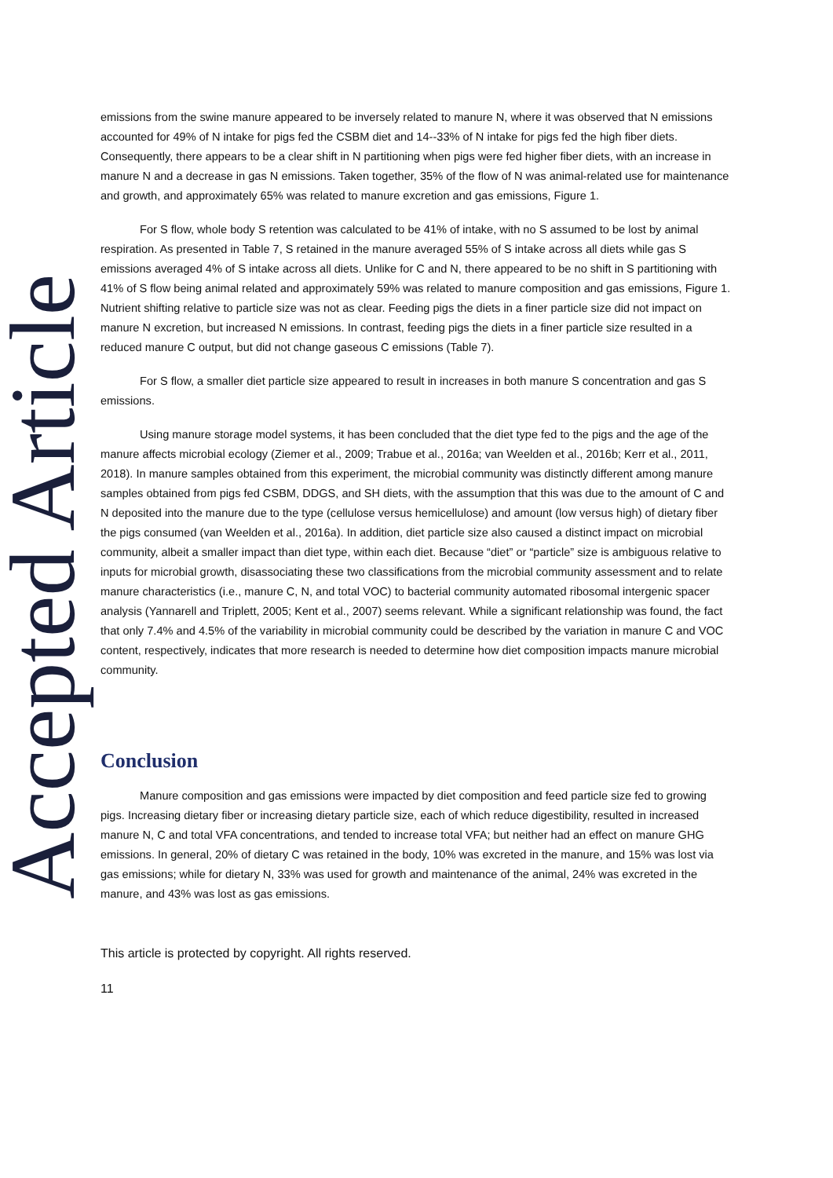Accepted Article
emissions from the swine manure appeared to be inversely related to manure N, where it was observed that N emissions accounted for 49% of N intake for pigs fed the CSBM diet and 14--33% of N intake for pigs fed the high fiber diets. Consequently, there appears to be a clear shift in N partitioning when pigs were fed higher fiber diets, with an increase in manure N and a decrease in gas N emissions. Taken together, 35% of the flow of N was animal-related use for maintenance and growth, and approximately 65% was related to manure excretion and gas emissions, Figure 1.
For S flow, whole body S retention was calculated to be 41% of intake, with no S assumed to be lost by animal respiration. As presented in Table 7, S retained in the manure averaged 55% of S intake across all diets while gas S emissions averaged 4% of S intake across all diets. Unlike for C and N, there appeared to be no shift in S partitioning with 41% of S flow being animal related and approximately 59% was related to manure composition and gas emissions, Figure 1. Nutrient shifting relative to particle size was not as clear. Feeding pigs the diets in a finer particle size did not impact on manure N excretion, but increased N emissions. In contrast, feeding pigs the diets in a finer particle size resulted in a reduced manure C output, but did not change gaseous C emissions (Table 7).
For S flow, a smaller diet particle size appeared to result in increases in both manure S concentration and gas S emissions.
Using manure storage model systems, it has been concluded that the diet type fed to the pigs and the age of the manure affects microbial ecology (Ziemer et al., 2009; Trabue et al., 2016a; van Weelden et al., 2016b; Kerr et al., 2011, 2018). In manure samples obtained from this experiment, the microbial community was distinctly different among manure samples obtained from pigs fed CSBM, DDGS, and SH diets, with the assumption that this was due to the amount of C and N deposited into the manure due to the type (cellulose versus hemicellulose) and amount (low versus high) of dietary fiber the pigs consumed (van Weelden et al., 2016a). In addition, diet particle size also caused a distinct impact on microbial community, albeit a smaller impact than diet type, within each diet. Because “diet” or “particle” size is ambiguous relative to inputs for microbial growth, disassociating these two classifications from the microbial community assessment and to relate manure characteristics (i.e., manure C, N, and total VOC) to bacterial community automated ribosomal intergenic spacer analysis (Yannarell and Triplett, 2005; Kent et al., 2007) seems relevant. While a significant relationship was found, the fact that only 7.4% and 4.5% of the variability in microbial community could be described by the variation in manure C and VOC content, respectively, indicates that more research is needed to determine how diet composition impacts manure microbial community.
Conclusion
Manure composition and gas emissions were impacted by diet composition and feed particle size fed to growing pigs. Increasing dietary fiber or increasing dietary particle size, each of which reduce digestibility, resulted in increased manure N, C and total VFA concentrations, and tended to increase total VFA; but neither had an effect on manure GHG emissions. In general, 20% of dietary C was retained in the body, 10% was excreted in the manure, and 15% was lost via gas emissions; while for dietary N, 33% was used for growth and maintenance of the animal, 24% was excreted in the manure, and 43% was lost as gas emissions.
This article is protected by copyright. All rights reserved.
11